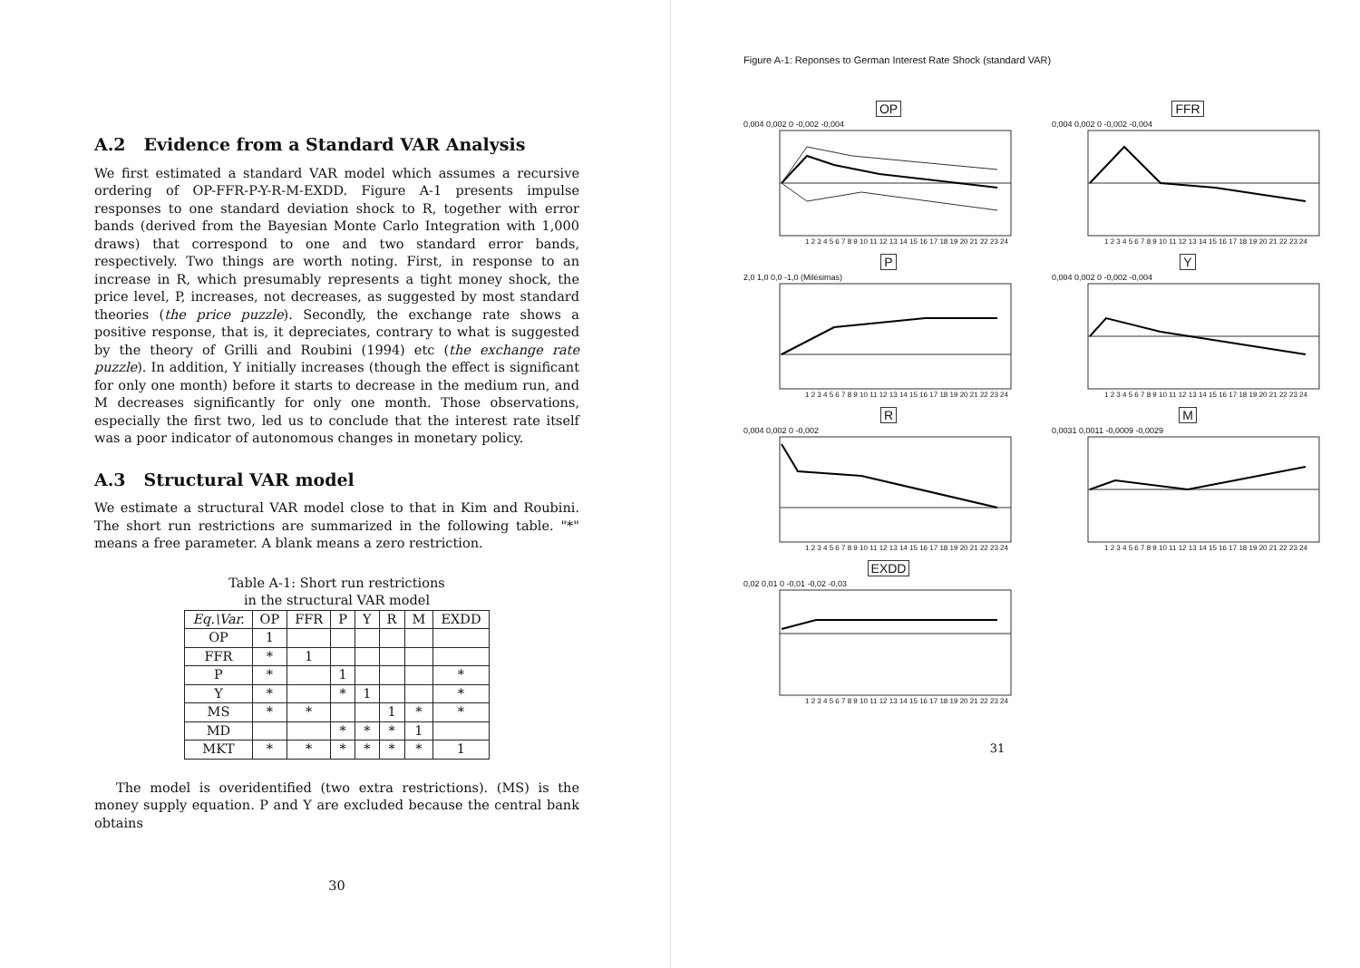A.2 Evidence from a Standard VAR Analysis
We first estimated a standard VAR model which assumes a recursive ordering of OP-FFR-P-Y-R-M-EXDD. Figure A-1 presents impulse responses to one standard deviation shock to R, together with error bands (derived from the Bayesian Monte Carlo Integration with 1,000 draws) that correspond to one and two standard error bands, respectively. Two things are worth noting. First, in response to an increase in R, which presumably represents a tight money shock, the price level, P, increases, not decreases, as suggested by most standard theories (the price puzzle). Secondly, the exchange rate shows a positive response, that is, it depreciates, contrary to what is suggested by the theory of Grilli and Roubini (1994) etc (the exchange rate puzzle). In addition, Y initially increases (though the effect is significant for only one month) before it starts to decrease in the medium run, and M decreases significantly for only one month. Those observations, especially the first two, led us to conclude that the interest rate itself was a poor indicator of autonomous changes in monetary policy.
A.3 Structural VAR model
We estimate a structural VAR model close to that in Kim and Roubini. The short run restrictions are summarized in the following table. "*" means a free parameter. A blank means a zero restriction.
Table A-1: Short run restrictions
in the structural VAR model
| Eq.\Var. | OP | FFR | P | Y | R | M | EXDD |
| --- | --- | --- | --- | --- | --- | --- | --- |
| OP | 1 | | | | | | |
| FFR | * | 1 | | | | | |
| P | * | | 1 | | | | * |
| Y | * | | * | 1 | | | * |
| MS | * | * | | | 1 | * | * |
| MD | | | * | * | * | 1 | |
| MKT | * | * | * | * | * | * | 1 |
The model is overidentified (two extra restrictions). (MS) is the money supply equation. P and Y are excluded because the central bank obtains
30
Figure A-1: Reponses to German Interest Rate Shock (standard VAR)
OP
0,004 0,002 0 -0,002 -0,004
1 2 3 4 5 6 7 8 9 10 11 12 13 14 15 16 17 18 19 20 21 22 23 24
FFR
0,004 0,002 0 -0,002 -0,004
1 2 3 4 5 6 7 8 9 10 11 12 13 14 15 16 17 18 19 20 21 22 23 24
P
2,0 1,0 0,0 -1,0 (Milésimas)
1 2 3 4 5 6 7 8 9 10 11 12 13 14 15 16 17 18 19 20 21 22 23 24
Y
0,004 0,002 0 -0,002 -0,004
1 2 3 4 5 6 7 8 9 10 11 12 13 14 15 16 17 18 19 20 21 22 23 24
R
0,004 0,002 0 -0,002
1 2 3 4 5 6 7 8 9 10 11 12 13 14 15 16 17 18 19 20 21 22 23 24
M
0,0031 0,0011 -0,0009 -0,0029
1 2 3 4 5 6 7 8 9 10 11 12 13 14 15 16 17 18 19 20 21 22 23 24
EXDD
0,02 0,01 0 -0,01 -0,02 -0,03
1 2 3 4 5 6 7 8 9 10 11 12 13 14 15 16 17 18 19 20 21 22 23 24
31